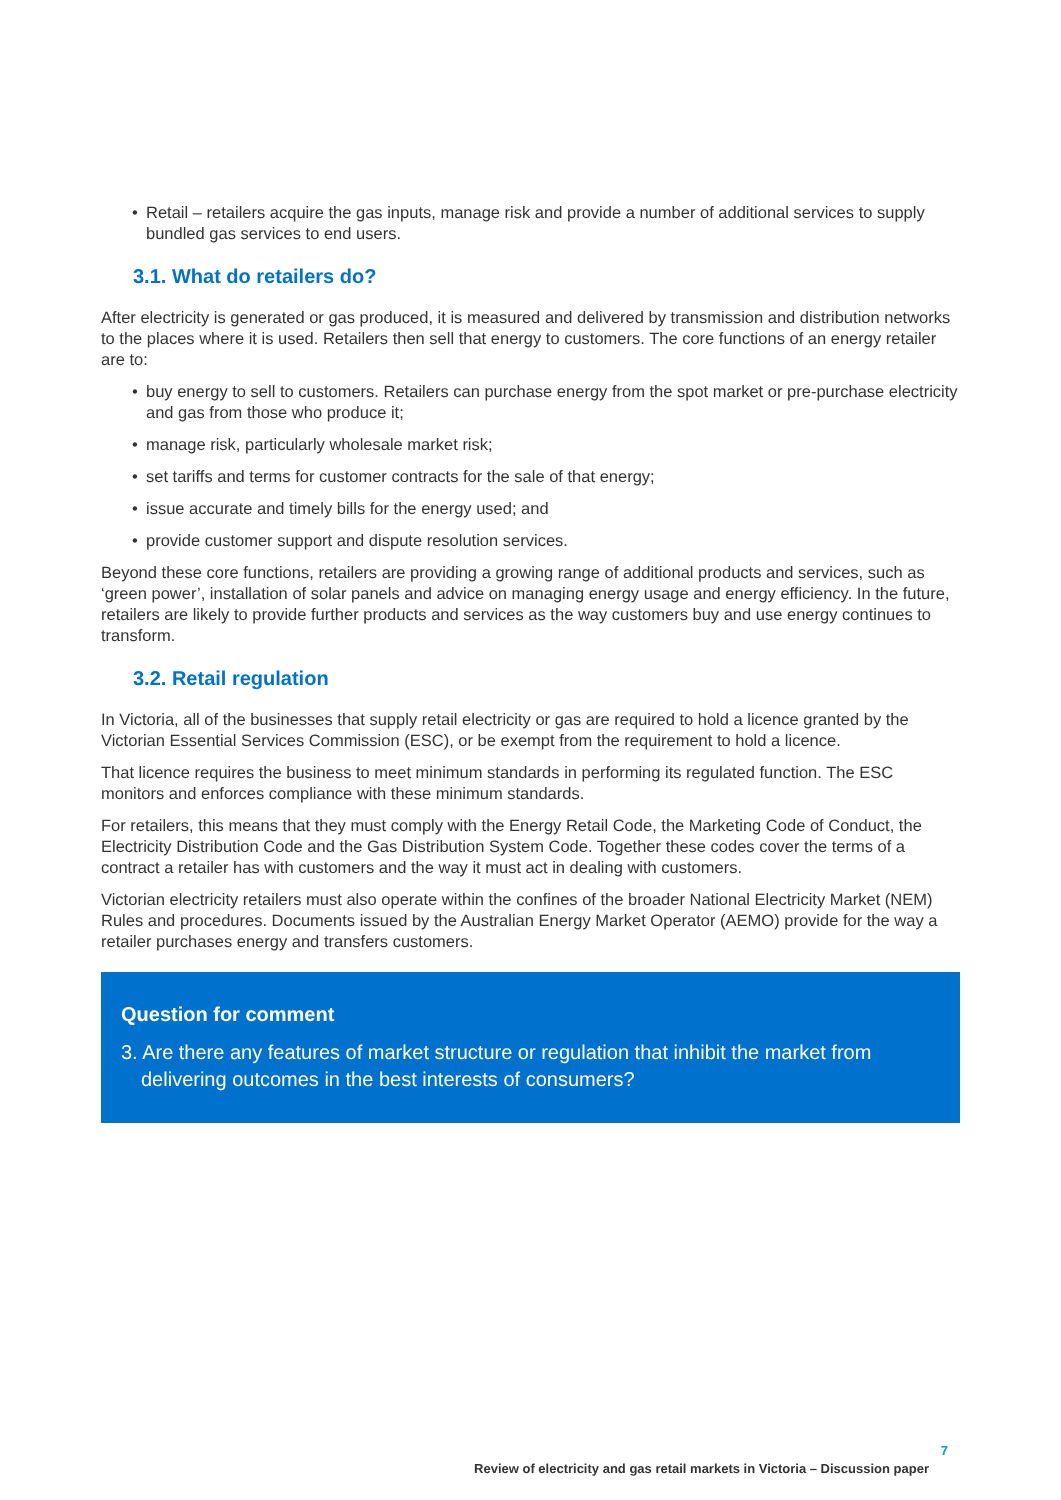• Retail – retailers acquire the gas inputs, manage risk and provide a number of additional services to supply bundled gas services to end users.
3.1. What do retailers do?
After electricity is generated or gas produced, it is measured and delivered by transmission and distribution networks to the places where it is used. Retailers then sell that energy to customers. The core functions of an energy retailer are to:
• buy energy to sell to customers. Retailers can purchase energy from the spot market or pre-purchase electricity and gas from those who produce it;
• manage risk, particularly wholesale market risk;
• set tariffs and terms for customer contracts for the sale of that energy;
• issue accurate and timely bills for the energy used; and
• provide customer support and dispute resolution services.
Beyond these core functions, retailers are providing a growing range of additional products and services, such as ‘green power’, installation of solar panels and advice on managing energy usage and energy efficiency. In the future, retailers are likely to provide further products and services as the way customers buy and use energy continues to transform.
3.2. Retail regulation
In Victoria, all of the businesses that supply retail electricity or gas are required to hold a licence granted by the Victorian Essential Services Commission (ESC), or be exempt from the requirement to hold a licence.
That licence requires the business to meet minimum standards in performing its regulated function. The ESC monitors and enforces compliance with these minimum standards.
For retailers, this means that they must comply with the Energy Retail Code, the Marketing Code of Conduct, the Electricity Distribution Code and the Gas Distribution System Code. Together these codes cover the terms of a contract a retailer has with customers and the way it must act in dealing with customers.
Victorian electricity retailers must also operate within the confines of the broader National Electricity Market (NEM) Rules and procedures. Documents issued by the Australian Energy Market Operator (AEMO) provide for the way a retailer purchases energy and transfers customers.
Question for comment
3. Are there any features of market structure or regulation that inhibit the market from delivering outcomes in the best interests of consumers?
7
Review of electricity and gas retail markets in Victoria – Discussion paper